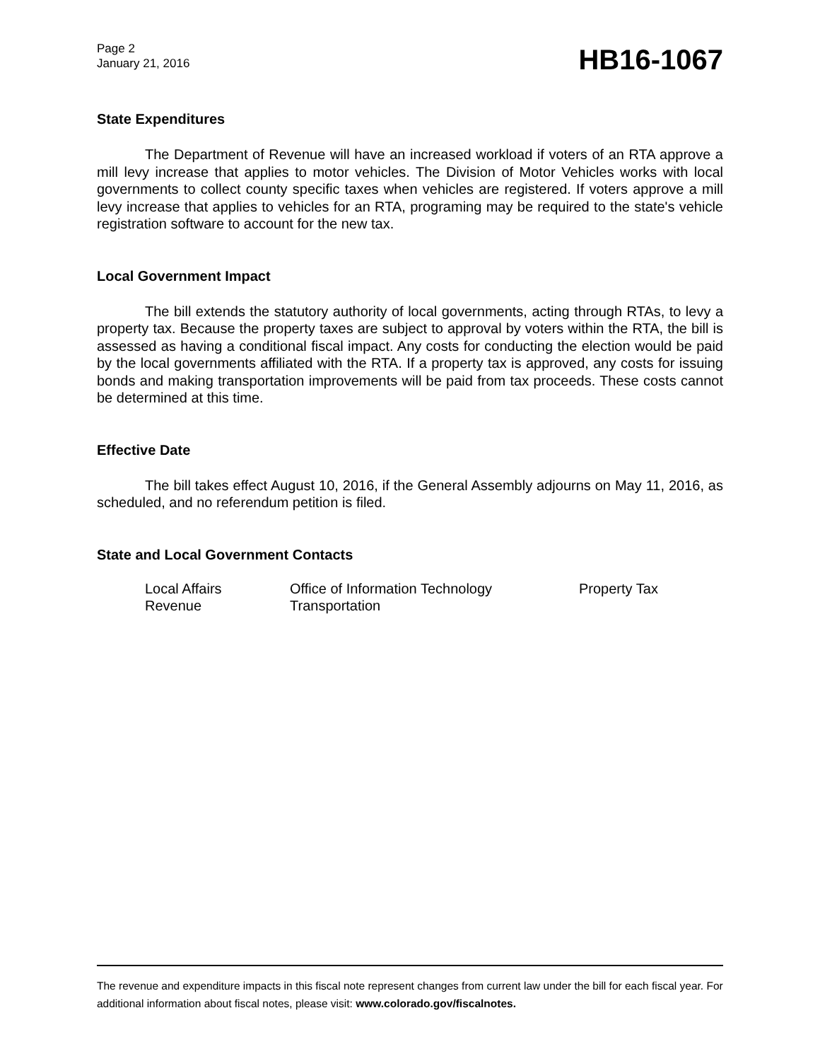Page 2
January 21, 2016
HB16-1067
State Expenditures
The Department of Revenue will have an increased workload if voters of an RTA approve a mill levy increase that applies to motor vehicles. The Division of Motor Vehicles works with local governments to collect county specific taxes when vehicles are registered. If voters approve a mill levy increase that applies to vehicles for an RTA, programing may be required to the state's vehicle registration software to account for the new tax.
Local Government Impact
The bill extends the statutory authority of local governments, acting through RTAs, to levy a property tax. Because the property taxes are subject to approval by voters within the RTA, the bill is assessed as having a conditional fiscal impact. Any costs for conducting the election would be paid by the local governments affiliated with the RTA. If a property tax is approved, any costs for issuing bonds and making transportation improvements will be paid from tax proceeds. These costs cannot be determined at this time.
Effective Date
The bill takes effect August 10, 2016, if the General Assembly adjourns on May 11, 2016, as scheduled, and no referendum petition is filed.
State and Local Government Contacts
| Local Affairs | Office of Information Technology | Property Tax |
| Revenue | Transportation | |
The revenue and expenditure impacts in this fiscal note represent changes from current law under the bill for each fiscal year. For additional information about fiscal notes, please visit: www.colorado.gov/fiscalnotes.